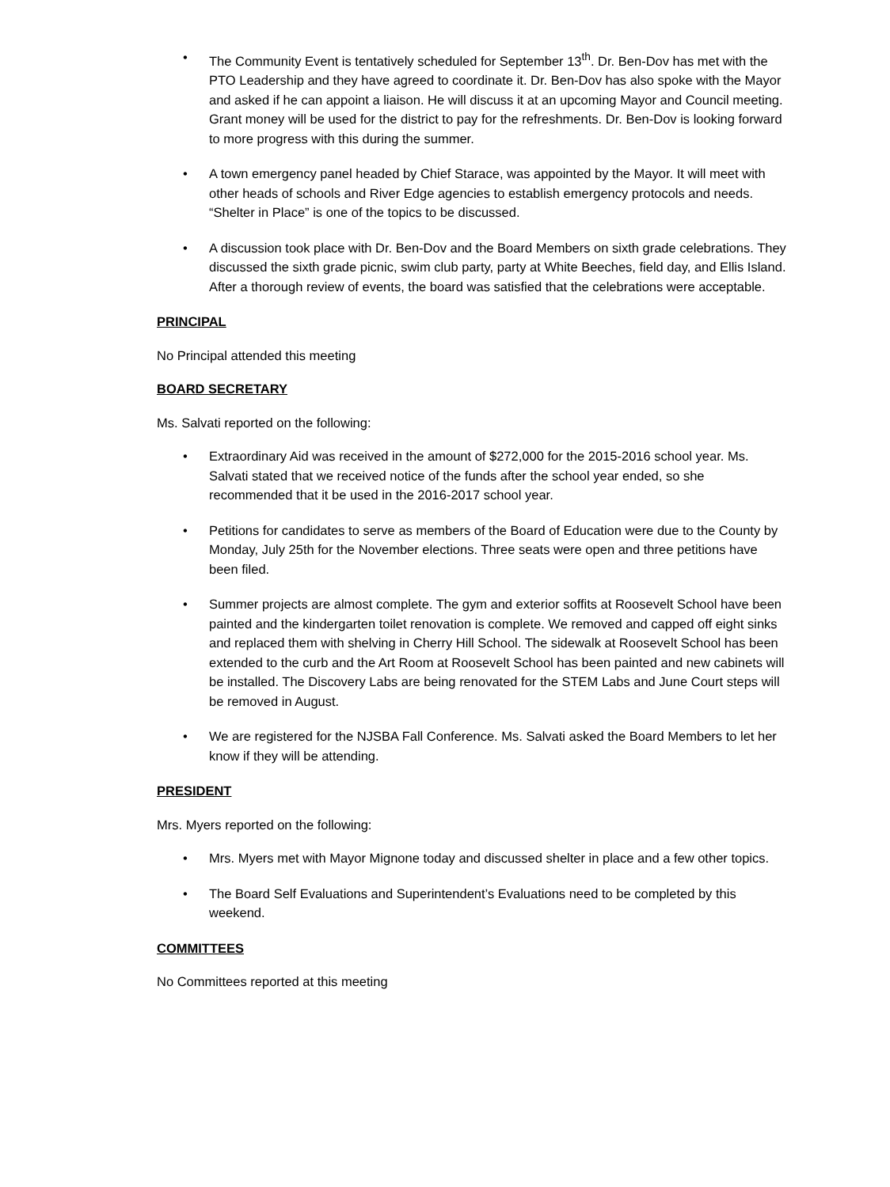• The Community Event is tentatively scheduled for September 13<sup>th</sup>. Dr. Ben-Dov has met with the PTO Leadership and they have agreed to coordinate it. Dr. Ben-Dov has also spoke with the Mayor and asked if he can appoint a liaison. He will discuss it at an upcoming Mayor and Council meeting. Grant money will be used for the district to pay for the refreshments. Dr. Ben-Dov is looking forward to more progress with this during the summer.
• A town emergency panel headed by Chief Starace, was appointed by the Mayor. It will meet with other heads of schools and River Edge agencies to establish emergency protocols and needs. “Shelter in Place” is one of the topics to be discussed.
• A discussion took place with Dr. Ben-Dov and the Board Members on sixth grade celebrations. They discussed the sixth grade picnic, swim club party, party at White Beeches, field day, and Ellis Island. After a thorough review of events, the board was satisfied that the celebrations were acceptable.
PRINCIPAL
No Principal attended this meeting
BOARD SECRETARY
Ms. Salvati reported on the following:
• Extraordinary Aid was received in the amount of $272,000 for the 2015-2016 school year. Ms. Salvati stated that we received notice of the funds after the school year ended, so she recommended that it be used in the 2016-2017 school year.
• Petitions for candidates to serve as members of the Board of Education were due to the County by Monday, July 25th for the November elections. Three seats were open and three petitions have been filed.
• Summer projects are almost complete. The gym and exterior soffits at Roosevelt School have been painted and the kindergarten toilet renovation is complete. We removed and capped off eight sinks and replaced them with shelving in Cherry Hill School. The sidewalk at Roosevelt School has been extended to the curb and the Art Room at Roosevelt School has been painted and new cabinets will be installed. The Discovery Labs are being renovated for the STEM Labs and June Court steps will be removed in August.
• We are registered for the NJSBA Fall Conference. Ms. Salvati asked the Board Members to let her know if they will be attending.
PRESIDENT
Mrs. Myers reported on the following:
• Mrs. Myers met with Mayor Mignone today and discussed shelter in place and a few other topics.
• The Board Self Evaluations and Superintendent’s Evaluations need to be completed by this weekend.
COMMITTEES
No Committees reported at this meeting